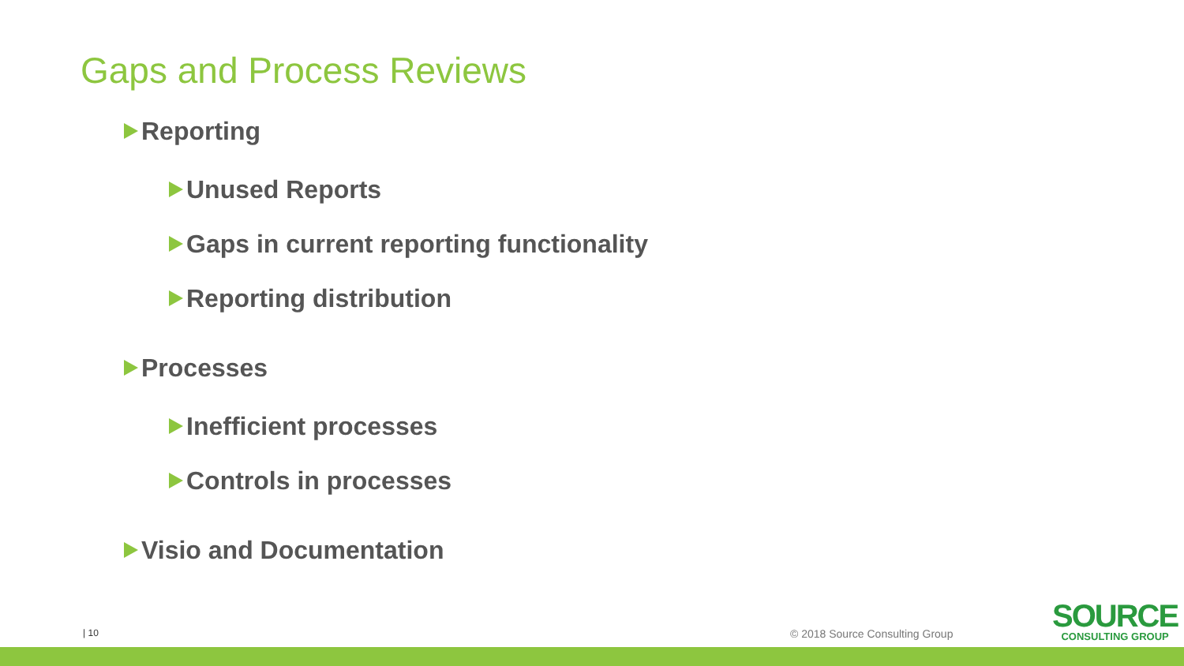Gaps and Process Reviews
Reporting
Unused Reports
Gaps in current reporting functionality
Reporting distribution
Processes
Inefficient processes
Controls in processes
Visio and Documentation
| 10 © 2018 Source Consulting Group
SOURCE
CONSULTING GROUP